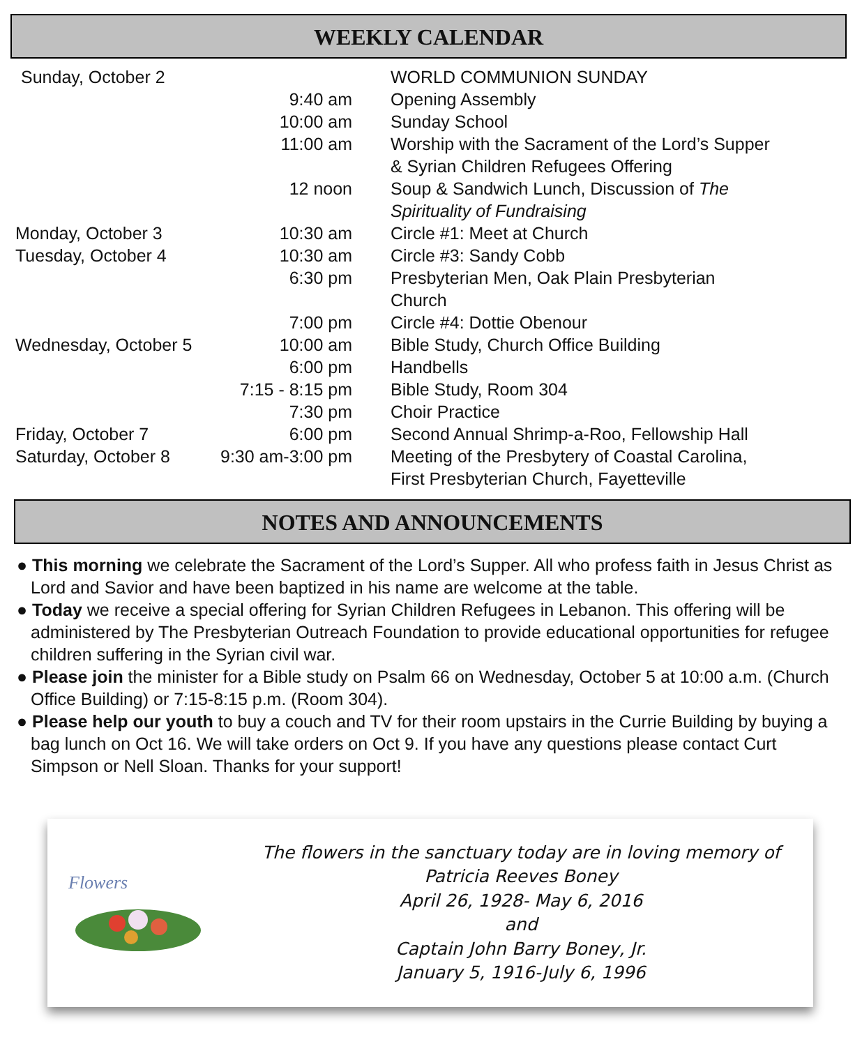WEEKLY CALENDAR
| Sunday, October 2 | | WORLD COMMUNION SUNDAY |
| | 9:40 am | Opening Assembly |
| | 10:00 am | Sunday School |
| | 11:00 am | Worship with the Sacrament of the Lord’s Supper & Syrian Children Refugees Offering |
| | 12 noon | Soup & Sandwich Lunch, Discussion of The Spirituality of Fundraising |
| Monday, October 3 | 10:30 am | Circle #1: Meet at Church |
| Tuesday, October 4 | 10:30 am | Circle #3: Sandy Cobb |
| | 6:30 pm | Presbyterian Men, Oak Plain Presbyterian Church |
| | 7:00 pm | Circle #4: Dottie Obenour |
| Wednesday, October 5 | 10:00 am | Bible Study, Church Office Building |
| | 6:00 pm | Handbells |
| | 7:15 - 8:15 pm | Bible Study, Room 304 |
| | 7:30 pm | Choir Practice |
| Friday, October 7 | 6:00 pm | Second Annual Shrimp-a-Roo, Fellowship Hall |
| Saturday, October 8 | 9:30 am-3:00 pm | Meeting of the Presbytery of Coastal Carolina, First Presbyterian Church, Fayetteville |
NOTES AND ANNOUNCEMENTS
● This morning we celebrate the Sacrament of the Lord’s Supper. All who profess faith in Jesus Christ as Lord and Savior and have been baptized in his name are welcome at the table.
● Today we receive a special offering for Syrian Children Refugees in Lebanon. This offering will be administered by The Presbyterian Outreach Foundation to provide educational opportunities for refugee children suffering in the Syrian civil war.
● Please join the minister for a Bible study on Psalm 66 on Wednesday, October 5 at 10:00 a.m. (Church Office Building) or 7:15-8:15 p.m. (Room 304).
● Please help our youth to buy a couch and TV for their room upstairs in the Currie Building by buying a bag lunch on Oct 16. We will take orders on Oct 9. If you have any questions please contact Curt Simpson or Nell Sloan. Thanks for your support!
Flowers
The flowers in the sanctuary today are in loving memory of
Patricia Reeves Boney
April 26, 1928- May 6, 2016
and
Captain John Barry Boney, Jr.
January 5, 1916-July 6, 1996